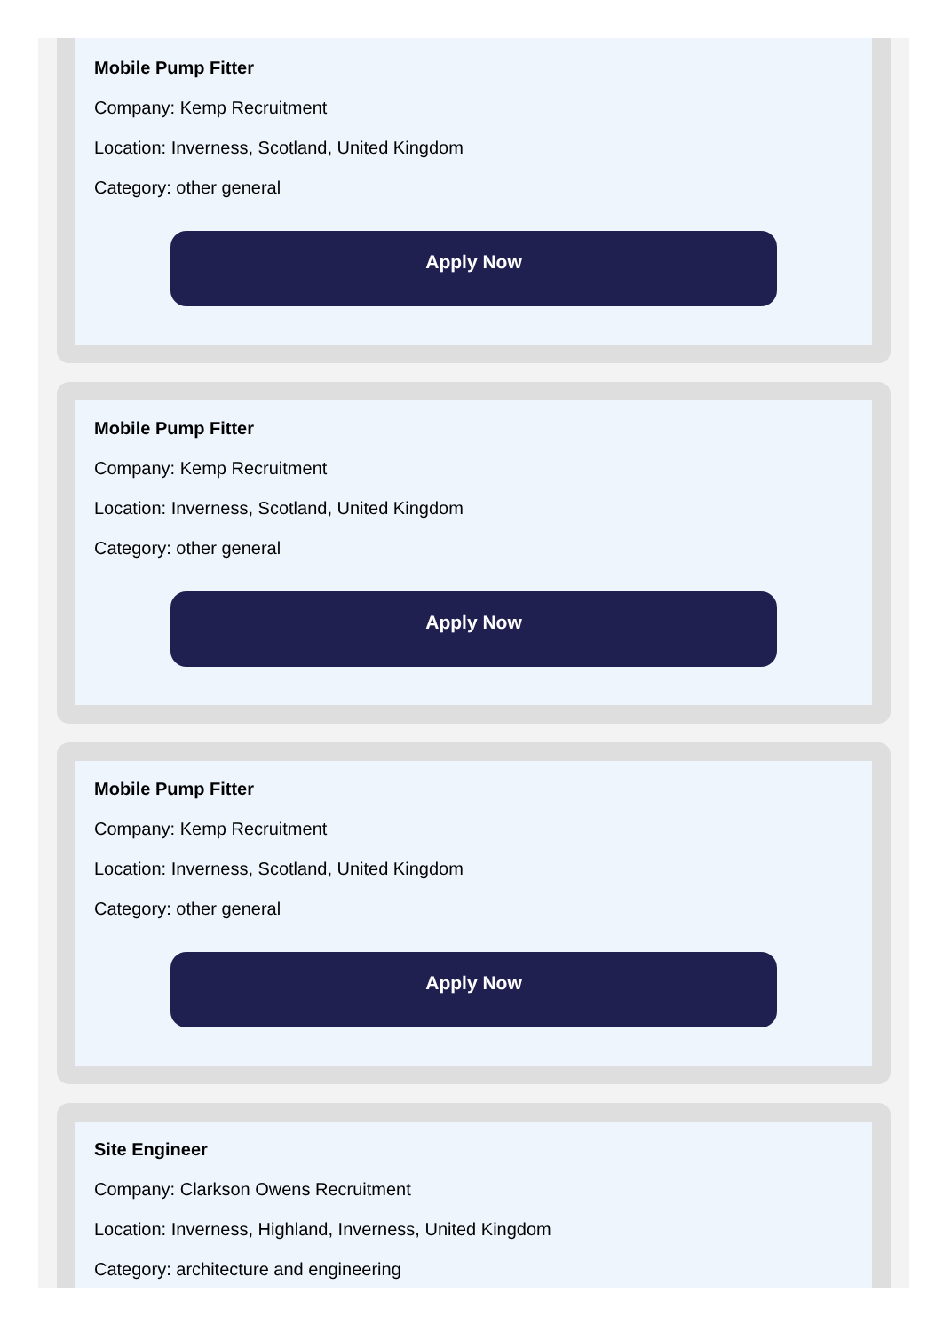Mobile Pump Fitter
Company: Kemp Recruitment
Location: Inverness, Scotland, United Kingdom
Category: other general
Apply Now
Mobile Pump Fitter
Company: Kemp Recruitment
Location: Inverness, Scotland, United Kingdom
Category: other general
Apply Now
Mobile Pump Fitter
Company: Kemp Recruitment
Location: Inverness, Scotland, United Kingdom
Category: other general
Apply Now
Site Engineer
Company: Clarkson Owens Recruitment
Location: Inverness, Highland, Inverness, United Kingdom
Category: architecture and engineering